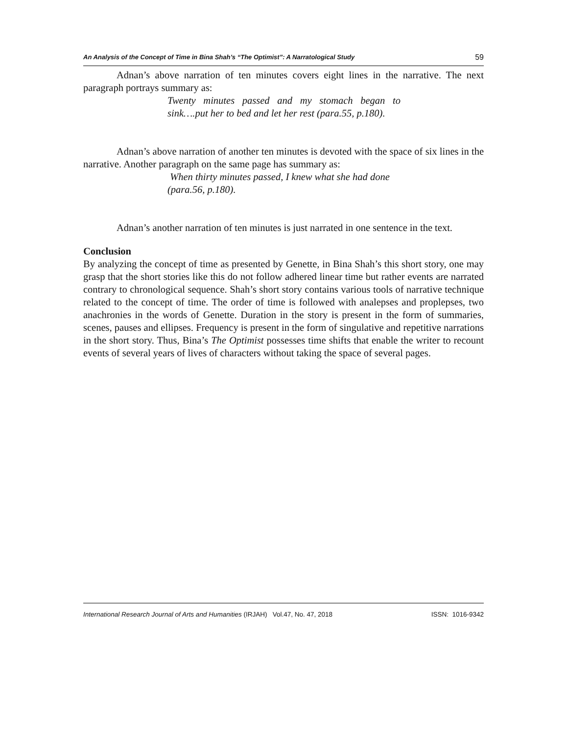An Analysis of the Concept of Time in Bina Shah’s “The Optimist”: A Narratological Study 59
Adnan’s above narration of ten minutes covers eight lines in the narrative. The next paragraph portrays summary as:
Twenty minutes passed and my stomach began to sink….put her to bed and let her rest (para.55, p.180).
Adnan’s above narration of another ten minutes is devoted with the space of six lines in the narrative. Another paragraph on the same page has summary as:
When thirty minutes passed, I knew what she had done (para.56, p.180).
Adnan’s another narration of ten minutes is just narrated in one sentence in the text.
Conclusion
By analyzing the concept of time as presented by Genette, in Bina Shah’s this short story, one may grasp that the short stories like this do not follow adhered linear time but rather events are narrated contrary to chronological sequence. Shah’s short story contains various tools of narrative technique related to the concept of time. The order of time is followed with analepses and proplepses, two anachronies in the words of Genette. Duration in the story is present in the form of summaries, scenes, pauses and ellipses. Frequency is present in the form of singulative and repetitive narrations in the short story. Thus, Bina’s The Optimist possesses time shifts that enable the writer to recount events of several years of lives of characters without taking the space of several pages.
International Research Journal of Arts and Humanities (IRJAH) Vol.47, No. 47, 2018 ISSN: 1016-9342